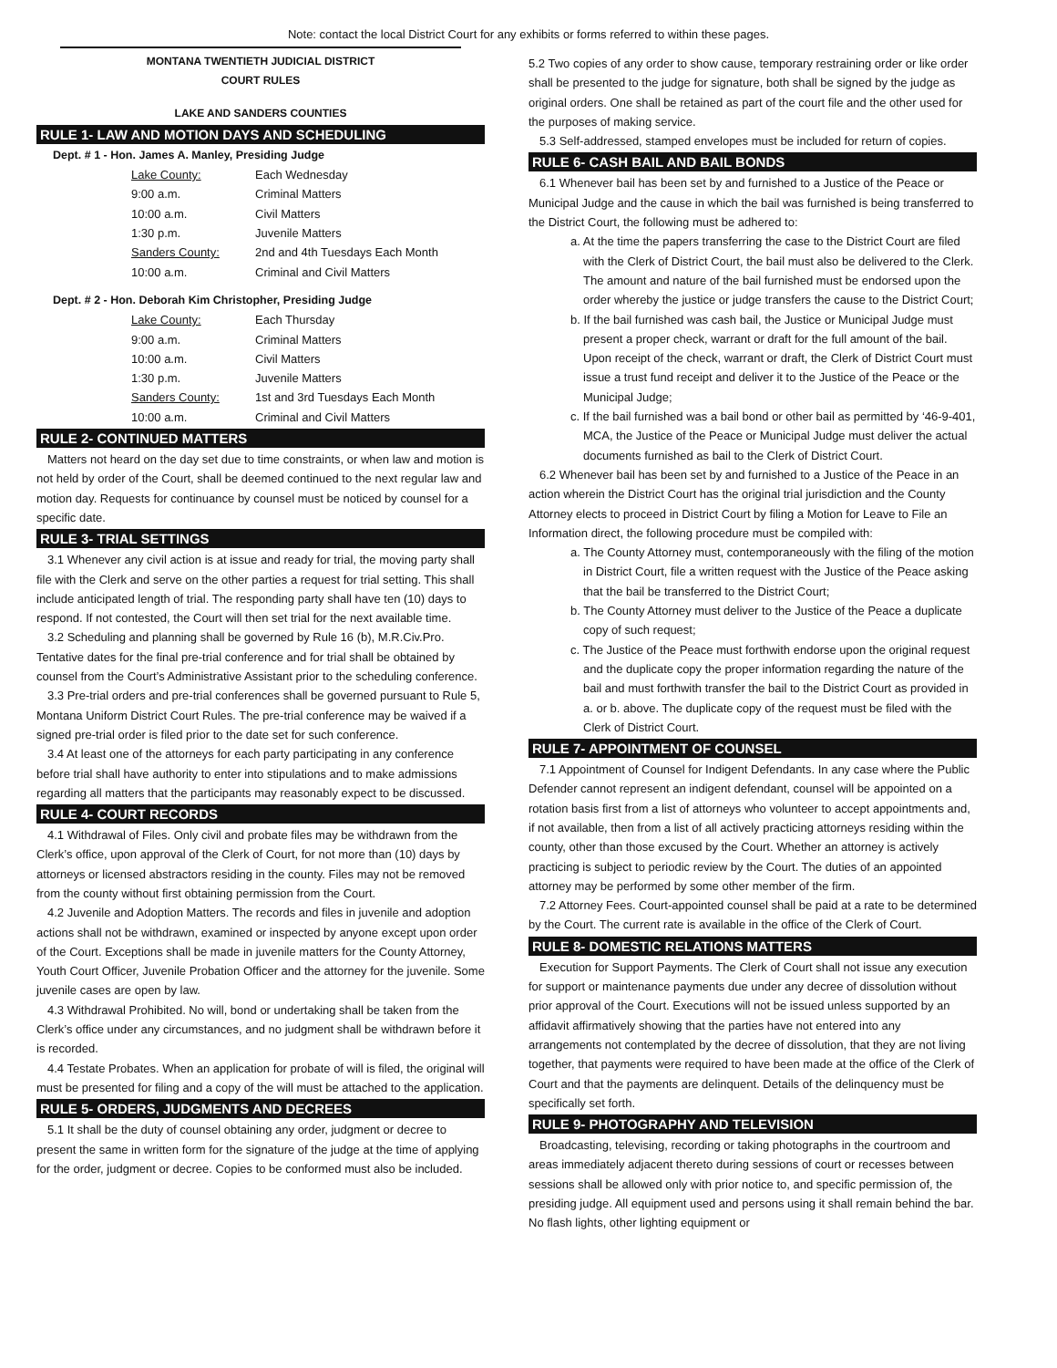Note: contact the local District Court for any exhibits or forms referred to within these pages.
MONTANA TWENTIETH JUDICIAL DISTRICT
COURT RULES
LAKE AND SANDERS COUNTIES
RULE 1- LAW AND MOTION DAYS AND SCHEDULING
Dept. # 1 - Hon. James A. Manley, Presiding Judge
| Lake County: | Each Wednesday |
| 9:00 a.m. | Criminal Matters |
| 10:00 a.m. | Civil Matters |
| 1:30 p.m. | Juvenile Matters |
| Sanders County: | 2nd and 4th Tuesdays Each Month |
| 10:00 a.m. | Criminal and Civil Matters |
Dept. # 2 - Hon. Deborah Kim Christopher, Presiding Judge
| Lake County: | Each Thursday |
| 9:00 a.m. | Criminal Matters |
| 10:00 a.m. | Civil Matters |
| 1:30 p.m. | Juvenile Matters |
| Sanders County: | 1st and 3rd Tuesdays Each Month |
| 10:00 a.m. | Criminal and Civil Matters |
RULE 2- CONTINUED MATTERS
Matters not heard on the day set due to time constraints, or when law and motion is not held by order of the Court, shall be deemed continued to the next regular law and motion day. Requests for continuance by counsel must be noticed by counsel for a specific date.
RULE 3- TRIAL SETTINGS
3.1 Whenever any civil action is at issue and ready for trial, the moving party shall file with the Clerk and serve on the other parties a request for trial setting. This shall include anticipated length of trial. The responding party shall have ten (10) days to respond. If not contested, the Court will then set trial for the next available time.
3.2 Scheduling and planning shall be governed by Rule 16 (b), M.R.Civ.Pro. Tentative dates for the final pre-trial conference and for trial shall be obtained by counsel from the Court’s Administrative Assistant prior to the scheduling conference.
3.3 Pre-trial orders and pre-trial conferences shall be governed pursuant to Rule 5, Montana Uniform District Court Rules. The pre-trial conference may be waived if a signed pre-trial order is filed prior to the date set for such conference.
3.4 At least one of the attorneys for each party participating in any conference before trial shall have authority to enter into stipulations and to make admissions regarding all matters that the participants may reasonably expect to be discussed.
RULE 4- COURT RECORDS
4.1 Withdrawal of Files. Only civil and probate files may be withdrawn from the Clerk’s office, upon approval of the Clerk of Court, for not more than (10) days by attorneys or licensed abstractors residing in the county. Files may not be removed from the county without first obtaining permission from the Court.
4.2 Juvenile and Adoption Matters. The records and files in juvenile and adoption actions shall not be withdrawn, examined or inspected by anyone except upon order of the Court. Exceptions shall be made in juvenile matters for the County Attorney, Youth Court Officer, Juvenile Probation Officer and the attorney for the juvenile. Some juvenile cases are open by law.
4.3 Withdrawal Prohibited. No will, bond or undertaking shall be taken from the Clerk’s office under any circumstances, and no judgment shall be withdrawn before it is recorded.
4.4 Testate Probates. When an application for probate of will is filed, the original will must be presented for filing and a copy of the will must be attached to the application.
RULE 5- ORDERS, JUDGMENTS AND DECREES
5.1 It shall be the duty of counsel obtaining any order, judgment or decree to present the same in written form for the signature of the judge at the time of applying for the order, judgment or decree. Copies to be conformed must also be included.
5.2 Two copies of any order to show cause, temporary restraining order or like order shall be presented to the judge for signature, both shall be signed by the judge as original orders. One shall be retained as part of the court file and the other used for the purposes of making service.
5.3 Self-addressed, stamped envelopes must be included for return of copies.
RULE 6- CASH BAIL AND BAIL BONDS
6.1 Whenever bail has been set by and furnished to a Justice of the Peace or Municipal Judge and the cause in which the bail was furnished is being transferred to the District Court, the following must be adhered to:
a. At the time the papers transferring the case to the District Court are filed with the Clerk of District Court, the bail must also be delivered to the Clerk. The amount and nature of the bail furnished must be endorsed upon the order whereby the justice or judge transfers the cause to the District Court;
b. If the bail furnished was cash bail, the Justice or Municipal Judge must present a proper check, warrant or draft for the full amount of the bail. Upon receipt of the check, warrant or draft, the Clerk of District Court must issue a trust fund receipt and deliver it to the Justice of the Peace or the Municipal Judge;
c. If the bail furnished was a bail bond or other bail as permitted by ‘46-9-401, MCA, the Justice of the Peace or Municipal Judge must deliver the actual documents furnished as bail to the Clerk of District Court.
6.2 Whenever bail has been set by and furnished to a Justice of the Peace in an action wherein the District Court has the original trial jurisdiction and the County Attorney elects to proceed in District Court by filing a Motion for Leave to File an Information direct, the following procedure must be compiled with:
a. The County Attorney must, contemporaneously with the filing of the motion in District Court, file a written request with the Justice of the Peace asking that the bail be transferred to the District Court;
b. The County Attorney must deliver to the Justice of the Peace a duplicate copy of such request;
c. The Justice of the Peace must forthwith endorse upon the original request and the duplicate copy the proper information regarding the nature of the bail and must forthwith transfer the bail to the District Court as provided in a. or b. above. The duplicate copy of the request must be filed with the Clerk of District Court.
RULE 7- APPOINTMENT OF COUNSEL
7.1 Appointment of Counsel for Indigent Defendants. In any case where the Public Defender cannot represent an indigent defendant, counsel will be appointed on a rotation basis first from a list of attorneys who volunteer to accept appointments and, if not available, then from a list of all actively practicing attorneys residing within the county, other than those excused by the Court. Whether an attorney is actively practicing is subject to periodic review by the Court. The duties of an appointed attorney may be performed by some other member of the firm.
7.2 Attorney Fees. Court-appointed counsel shall be paid at a rate to be determined by the Court. The current rate is available in the office of the Clerk of Court.
RULE 8- DOMESTIC RELATIONS MATTERS
Execution for Support Payments. The Clerk of Court shall not issue any execution for support or maintenance payments due under any decree of dissolution without prior approval of the Court. Executions will not be issued unless supported by an affidavit affirmatively showing that the parties have not entered into any arrangements not contemplated by the decree of dissolution, that they are not living together, that payments were required to have been made at the office of the Clerk of Court and that the payments are delinquent. Details of the delinquency must be specifically set forth.
RULE 9- PHOTOGRAPHY AND TELEVISION
Broadcasting, televising, recording or taking photographs in the courtroom and areas immediately adjacent thereto during sessions of court or recesses between sessions shall be allowed only with prior notice to, and specific permission of, the presiding judge. All equipment used and persons using it shall remain behind the bar. No flash lights, other lighting equipment or